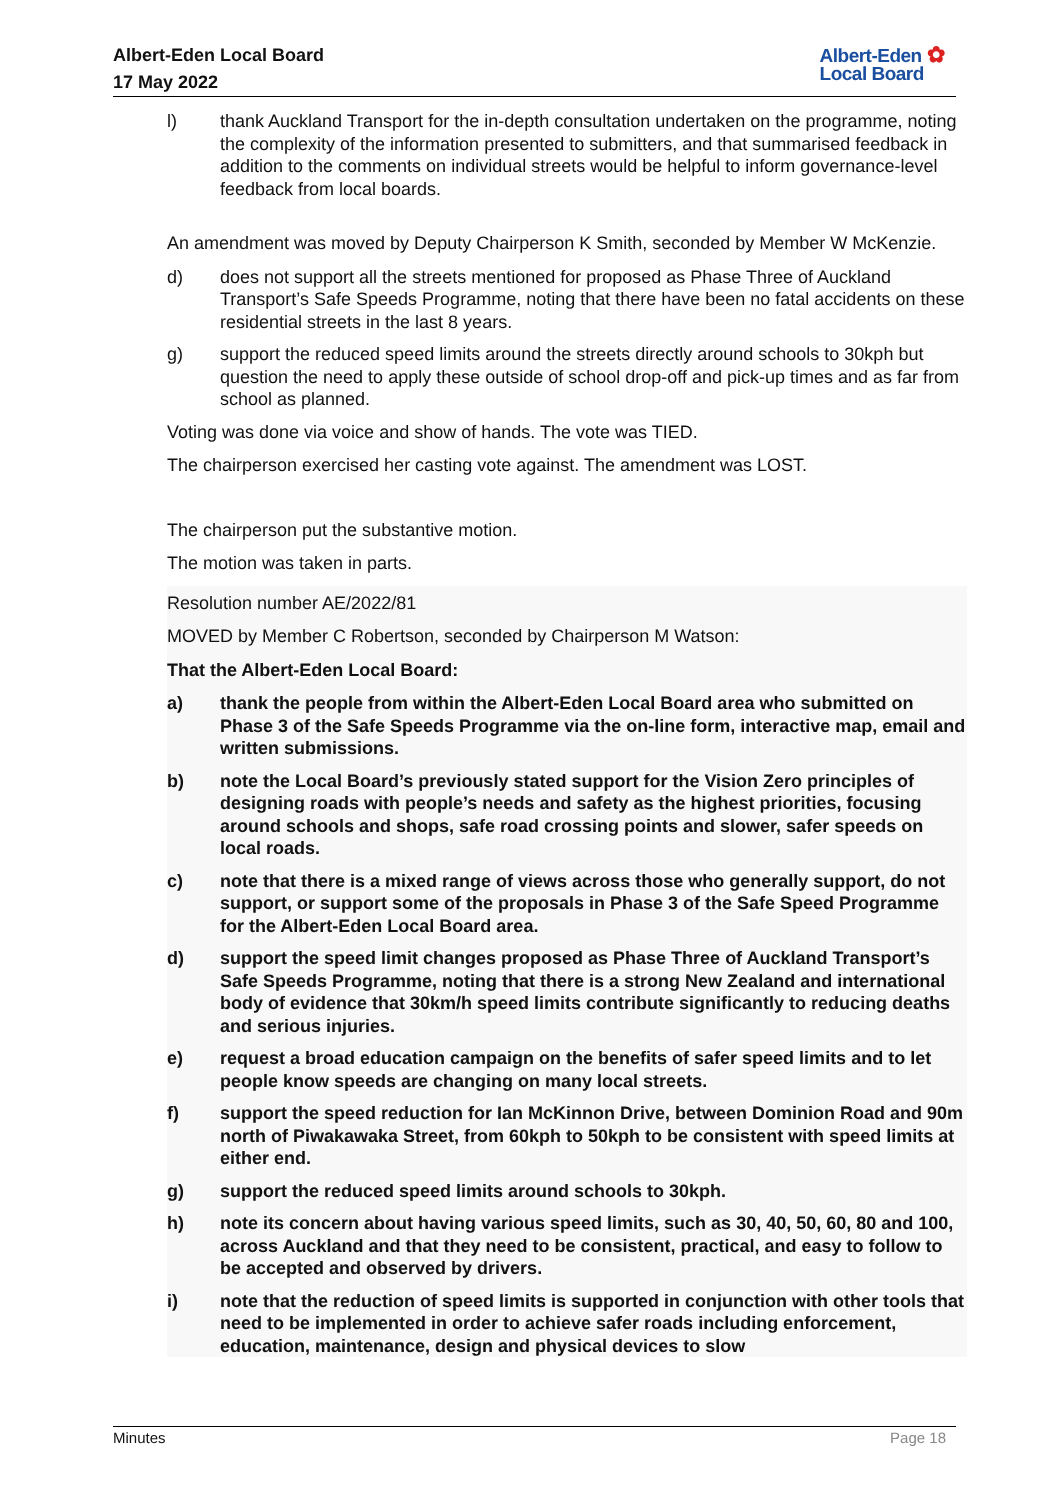Albert-Eden Local Board
17 May 2022
Albert-Eden ✿
Local Board
l) thank Auckland Transport for the in-depth consultation undertaken on the programme, noting the complexity of the information presented to submitters, and that summarised feedback in addition to the comments on individual streets would be helpful to inform governance-level feedback from local boards.
An amendment was moved by Deputy Chairperson K Smith, seconded by Member W McKenzie.
d) does not support all the streets mentioned for proposed as Phase Three of Auckland Transport’s Safe Speeds Programme, noting that there have been no fatal accidents on these residential streets in the last 8 years.
g) support the reduced speed limits around the streets directly around schools to 30kph but question the need to apply these outside of school drop-off and pick-up times and as far from school as planned.
Voting was done via voice and show of hands. The vote was TIED.
The chairperson exercised her casting vote against. The amendment was LOST.
The chairperson put the substantive motion.
The motion was taken in parts.
Resolution number AE/2022/81
MOVED by Member C Robertson, seconded by Chairperson M Watson:
That the Albert-Eden Local Board:
a) thank the people from within the Albert-Eden Local Board area who submitted on Phase 3 of the Safe Speeds Programme via the on-line form, interactive map, email and written submissions.
b) note the Local Board’s previously stated support for the Vision Zero principles of designing roads with people’s needs and safety as the highest priorities, focusing around schools and shops, safe road crossing points and slower, safer speeds on local roads.
c) note that there is a mixed range of views across those who generally support, do not support, or support some of the proposals in Phase 3 of the Safe Speed Programme for the Albert-Eden Local Board area.
d) support the speed limit changes proposed as Phase Three of Auckland Transport’s Safe Speeds Programme, noting that there is a strong New Zealand and international body of evidence that 30km/h speed limits contribute significantly to reducing deaths and serious injuries.
e) request a broad education campaign on the benefits of safer speed limits and to let people know speeds are changing on many local streets.
f) support the speed reduction for Ian McKinnon Drive, between Dominion Road and 90m north of Piwakawaka Street, from 60kph to 50kph to be consistent with speed limits at either end.
g) support the reduced speed limits around schools to 30kph.
h) note its concern about having various speed limits, such as 30, 40, 50, 60, 80 and 100, across Auckland and that they need to be consistent, practical, and easy to follow to be accepted and observed by drivers.
i) note that the reduction of speed limits is supported in conjunction with other tools that need to be implemented in order to achieve safer roads including enforcement, education, maintenance, design and physical devices to slow
Minutes Page 18